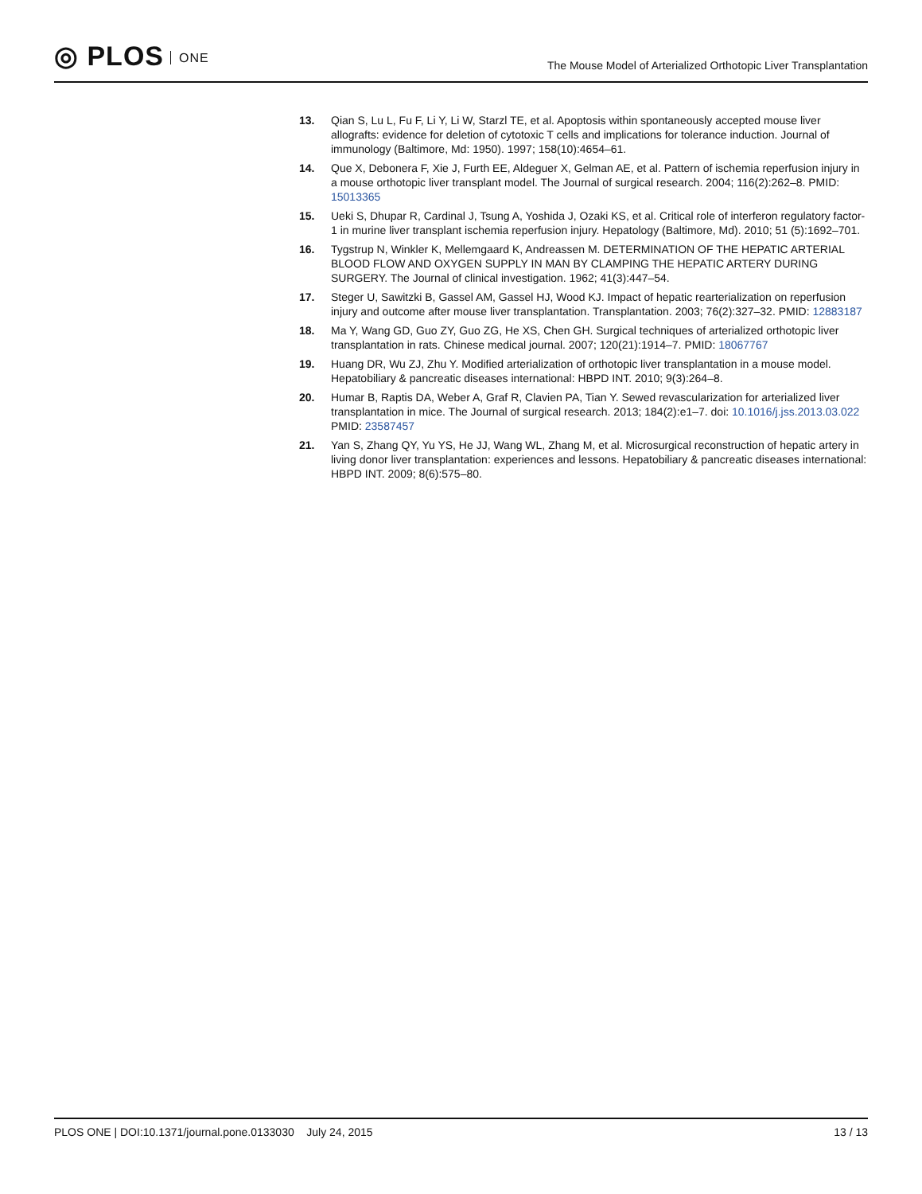◎ PLOS ONE
The Mouse Model of Arterialized Orthotopic Liver Transplantation
13. Qian S, Lu L, Fu F, Li Y, Li W, Starzl TE, et al. Apoptosis within spontaneously accepted mouse liver allografts: evidence for deletion of cytotoxic T cells and implications for tolerance induction. Journal of immunology (Baltimore, Md: 1950). 1997; 158(10):4654–61.
14. Que X, Debonera F, Xie J, Furth EE, Aldeguer X, Gelman AE, et al. Pattern of ischemia reperfusion injury in a mouse orthotopic liver transplant model. The Journal of surgical research. 2004; 116(2):262–8. PMID: 15013365
15. Ueki S, Dhupar R, Cardinal J, Tsung A, Yoshida J, Ozaki KS, et al. Critical role of interferon regulatory factor-1 in murine liver transplant ischemia reperfusion injury. Hepatology (Baltimore, Md). 2010; 51 (5):1692–701.
16. Tygstrup N, Winkler K, Mellemgaard K, Andreassen M. DETERMINATION OF THE HEPATIC ARTERIAL BLOOD FLOW AND OXYGEN SUPPLY IN MAN BY CLAMPING THE HEPATIC ARTERY DURING SURGERY. The Journal of clinical investigation. 1962; 41(3):447–54.
17. Steger U, Sawitzki B, Gassel AM, Gassel HJ, Wood KJ. Impact of hepatic rearterialization on reperfusion injury and outcome after mouse liver transplantation. Transplantation. 2003; 76(2):327–32. PMID: 12883187
18. Ma Y, Wang GD, Guo ZY, Guo ZG, He XS, Chen GH. Surgical techniques of arterialized orthotopic liver transplantation in rats. Chinese medical journal. 2007; 120(21):1914–7. PMID: 18067767
19. Huang DR, Wu ZJ, Zhu Y. Modified arterialization of orthotopic liver transplantation in a mouse model. Hepatobiliary & pancreatic diseases international: HBPD INT. 2010; 9(3):264–8.
20. Humar B, Raptis DA, Weber A, Graf R, Clavien PA, Tian Y. Sewed revascularization for arterialized liver transplantation in mice. The Journal of surgical research. 2013; 184(2):e1–7. doi: 10.1016/j.jss.2013.03.022 PMID: 23587457
21. Yan S, Zhang QY, Yu YS, He JJ, Wang WL, Zhang M, et al. Microsurgical reconstruction of hepatic artery in living donor liver transplantation: experiences and lessons. Hepatobiliary & pancreatic diseases international: HBPD INT. 2009; 8(6):575–80.
PLOS ONE | DOI:10.1371/journal.pone.0133030 July 24, 2015
13 / 13